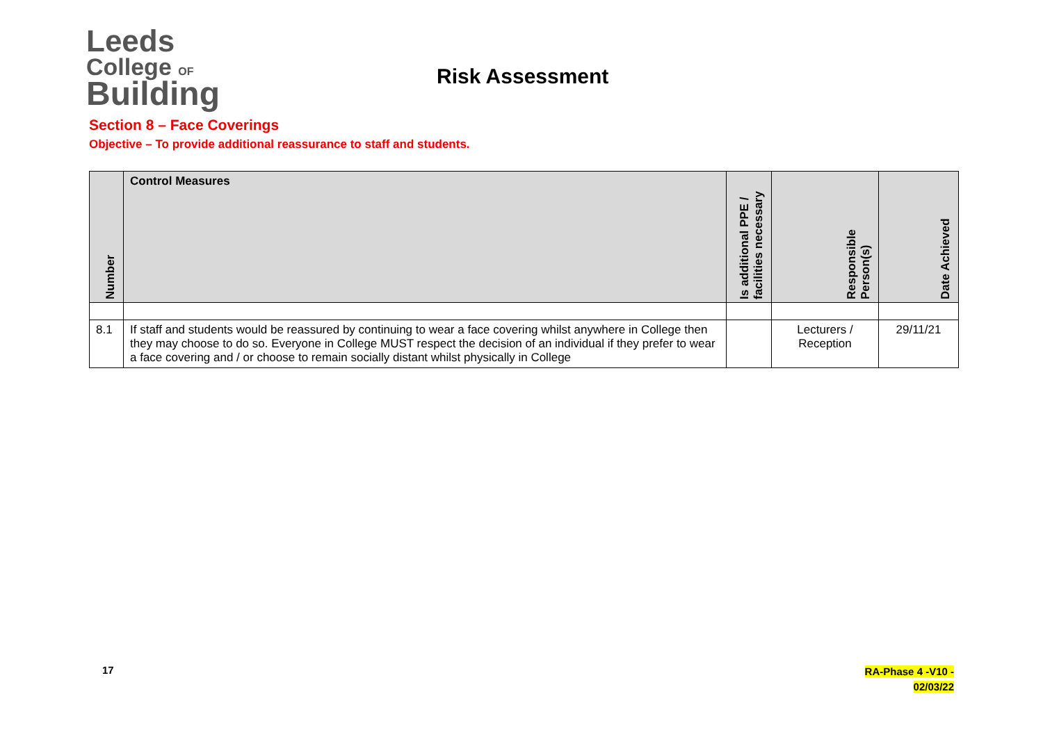Leeds
College OF
Building
Risk Assessment
Section 8 – Face Coverings
Objective – To provide additional reassurance to staff and students.
| Number | Control Measures | Is additional PPE / facilities necessary | Responsible Person(s) | Date Achieved |
| --- | --- | --- | --- | --- |
| 8.1 | If staff and students would be reassured by continuing to wear a face covering whilst anywhere in College then they may choose to do so. Everyone in College MUST respect the decision of an individual if they prefer to wear a face covering and / or choose to remain socially distant whilst physically in College | | Lecturers / Reception | 29/11/21 |
17
RA-Phase 4 -V10 -
02/03/22